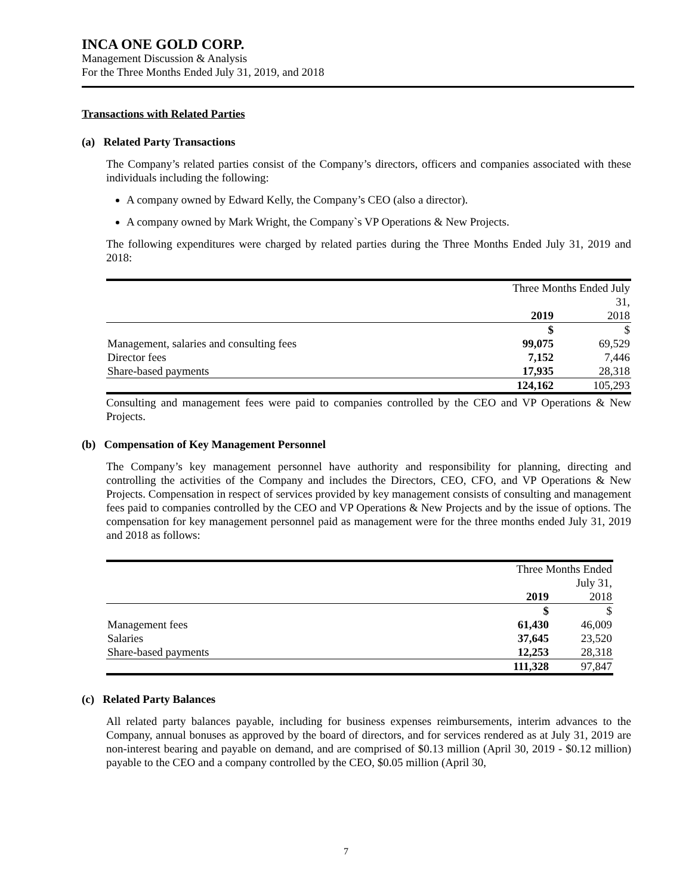INCA ONE GOLD CORP.
Management Discussion & Analysis
For the Three Months Ended July 31, 2019, and 2018
Transactions with Related Parties
(a) Related Party Transactions
The Company’s related parties consist of the Company’s directors, officers and companies associated with these individuals including the following:
A company owned by Edward Kelly, the Company’s CEO (also a director).
A company owned by Mark Wright, the Company`s VP Operations & New Projects.
The following expenditures were charged by related parties during the Three Months Ended July 31, 2019 and 2018:
| | Three Months Ended July 31, | |
| | 2019 | 2018 |
| | $ | $ |
| Management, salaries and consulting fees | 99,075 | 69,529 |
| Director fees | 7,152 | 7,446 |
| Share-based payments | 17,935 | 28,318 |
| | 124,162 | 105,293 |
Consulting and management fees were paid to companies controlled by the CEO and VP Operations & New Projects.
(b) Compensation of Key Management Personnel
The Company’s key management personnel have authority and responsibility for planning, directing and controlling the activities of the Company and includes the Directors, CEO, CFO, and VP Operations & New Projects. Compensation in respect of services provided by key management consists of consulting and management fees paid to companies controlled by the CEO and VP Operations & New Projects and by the issue of options. The compensation for key management personnel paid as management were for the three months ended July 31, 2019 and 2018 as follows:
| | Three Months Ended July 31, | |
| | 2019 | 2018 |
| | $ | $ |
| Management fees | 61,430 | 46,009 |
| Salaries | 37,645 | 23,520 |
| Share-based payments | 12,253 | 28,318 |
| | 111,328 | 97,847 |
(c) Related Party Balances
All related party balances payable, including for business expenses reimbursements, interim advances to the Company, annual bonuses as approved by the board of directors, and for services rendered as at July 31, 2019 are non-interest bearing and payable on demand, and are comprised of $0.13 million (April 30, 2019 - $0.12 million) payable to the CEO and a company controlled by the CEO, $0.05 million (April 30,
7